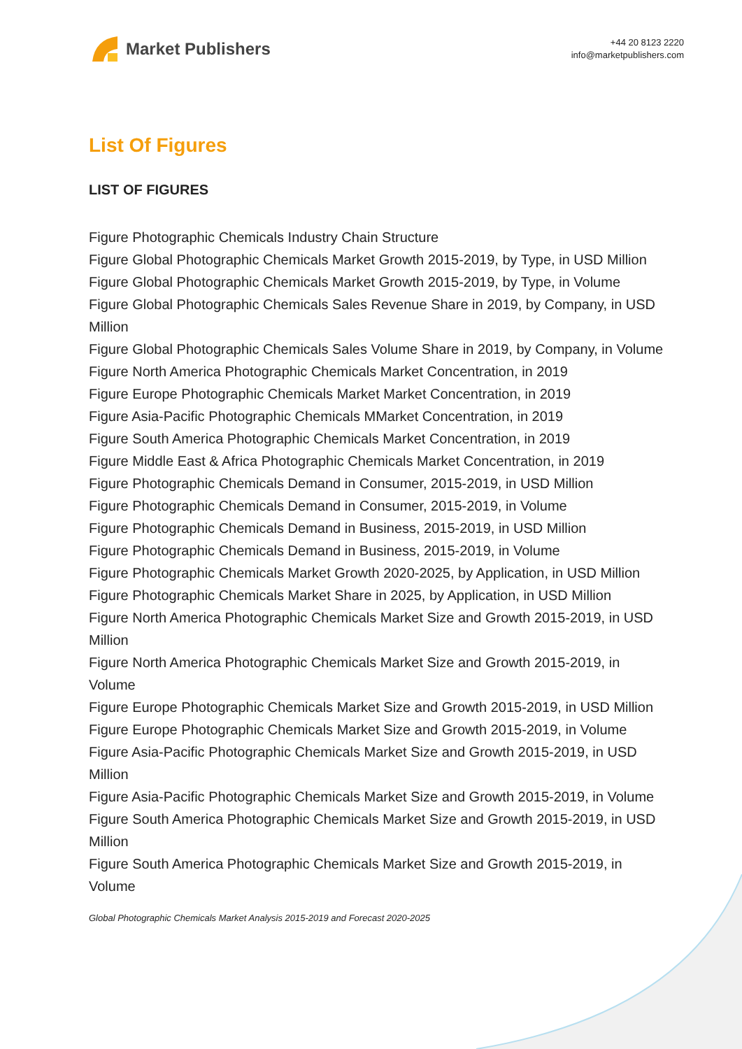Market Publishers
+44 20 8123 2220
info@marketpublishers.com
List Of Figures
LIST OF FIGURES
Figure Photographic Chemicals Industry Chain Structure
Figure Global Photographic Chemicals Market Growth 2015-2019, by Type, in USD Million
Figure Global Photographic Chemicals Market Growth 2015-2019, by Type, in Volume
Figure Global Photographic Chemicals Sales Revenue Share in 2019, by Company, in USD Million
Figure Global Photographic Chemicals Sales Volume Share in 2019, by Company, in Volume
Figure North America Photographic Chemicals Market Concentration, in 2019
Figure Europe Photographic Chemicals Market Market Concentration, in 2019
Figure Asia-Pacific Photographic Chemicals MMarket Concentration, in 2019
Figure South America Photographic Chemicals Market Concentration, in 2019
Figure Middle East & Africa Photographic Chemicals Market Concentration, in 2019
Figure Photographic Chemicals Demand in Consumer, 2015-2019, in USD Million
Figure Photographic Chemicals Demand in Consumer, 2015-2019, in Volume
Figure Photographic Chemicals Demand in Business, 2015-2019, in USD Million
Figure Photographic Chemicals Demand in Business, 2015-2019, in Volume
Figure Photographic Chemicals Market Growth 2020-2025, by Application, in USD Million
Figure Photographic Chemicals Market Share in 2025, by Application, in USD Million
Figure North America Photographic Chemicals Market Size and Growth 2015-2019, in USD Million
Figure North America Photographic Chemicals Market Size and Growth 2015-2019, in Volume
Figure Europe Photographic Chemicals Market Size and Growth 2015-2019, in USD Million
Figure Europe Photographic Chemicals Market Size and Growth 2015-2019, in Volume
Figure Asia-Pacific Photographic Chemicals Market Size and Growth 2015-2019, in USD Million
Figure Asia-Pacific Photographic Chemicals Market Size and Growth 2015-2019, in Volume
Figure South America Photographic Chemicals Market Size and Growth 2015-2019, in USD Million
Figure South America Photographic Chemicals Market Size and Growth 2015-2019, in Volume
Global Photographic Chemicals Market Analysis 2015-2019 and Forecast 2020-2025